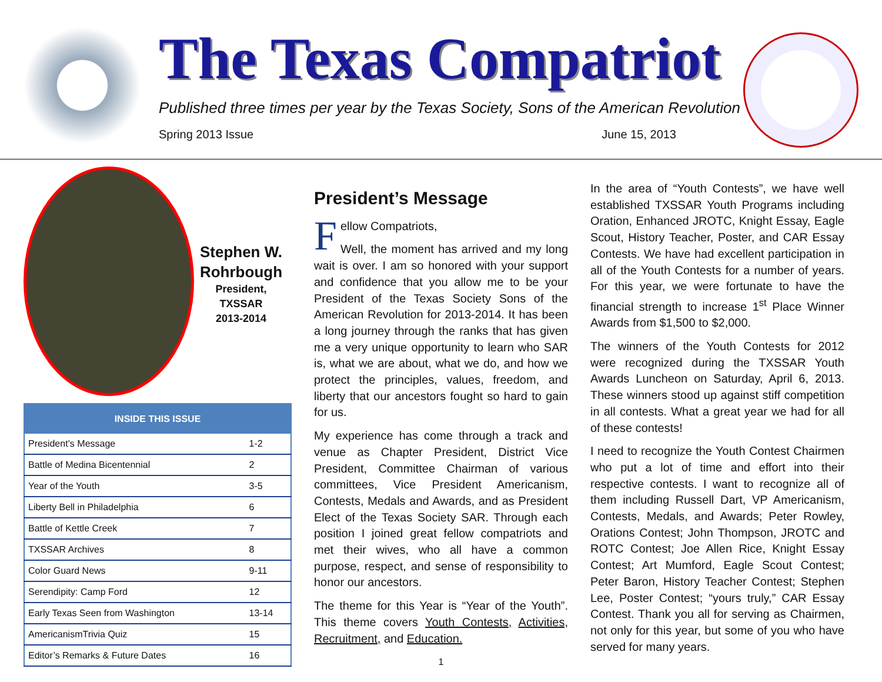The Texas Compatriot
Published three times per year by the Texas Society, Sons of the American Revolution
Spring 2013 Issue June 15, 2013
Stephen W. Rohrbough
President,
TXSSAR
2013-2014
| INSIDE THIS ISSUE | |
| --- | --- |
| President’s Message | 1-2 |
| Battle of Medina Bicentennial | 2 |
| Year of the Youth | 3-5 |
| Liberty Bell in Philadelphia | 6 |
| Battle of Kettle Creek | 7 |
| TXSSAR Archives | 8 |
| Color Guard News | 9-11 |
| Serendipity: Camp Ford | 12 |
| Early Texas Seen from Washington | 13-14 |
| AmericanismTrivia Quiz | 15 |
| Editor’s Remarks & Future Dates | 16 |
President’s Message
Fellow Compatriots,
Well, the moment has arrived and my long wait is over. I am so honored with your support and confidence that you allow me to be your President of the Texas Society Sons of the American Revolution for 2013-2014. It has been a long journey through the ranks that has given me a very unique opportunity to learn who SAR is, what we are about, what we do, and how we protect the principles, values, freedom, and liberty that our ancestors fought so hard to gain for us.
My experience has come through a track and venue as Chapter President, District Vice President, Committee Chairman of various committees, Vice President Americanism, Contests, Medals and Awards, and as President Elect of the Texas Society SAR. Through each position I joined great fellow compatriots and met their wives, who all have a common purpose, respect, and sense of responsibility to honor our ancestors.
The theme for this Year is “Year of the Youth”. This theme covers Youth Contests, Activities, Recruitment, and Education.
1
In the area of “Youth Contests”, we have well established TXSSAR Youth Programs including Oration, Enhanced JROTC, Knight Essay, Eagle Scout, History Teacher, Poster, and CAR Essay Contests. We have had excellent participation in all of the Youth Contests for a number of years. For this year, we were fortunate to have the financial strength to increase 1<sup>st</sup> Place Winner Awards from $1,500 to $2,000.
The winners of the Youth Contests for 2012 were recognized during the TXSSAR Youth Awards Luncheon on Saturday, April 6, 2013. These winners stood up against stiff competition in all contests. What a great year we had for all of these contests!
I need to recognize the Youth Contest Chairmen who put a lot of time and effort into their respective contests. I want to recognize all of them including Russell Dart, VP Americanism, Contests, Medals, and Awards; Peter Rowley, Orations Contest; John Thompson, JROTC and ROTC Contest; Joe Allen Rice, Knight Essay Contest; Art Mumford, Eagle Scout Contest; Peter Baron, History Teacher Contest; Stephen Lee, Poster Contest; “yours truly,” CAR Essay Contest. Thank you all for serving as Chairmen, not only for this year, but some of you who have served for many years.